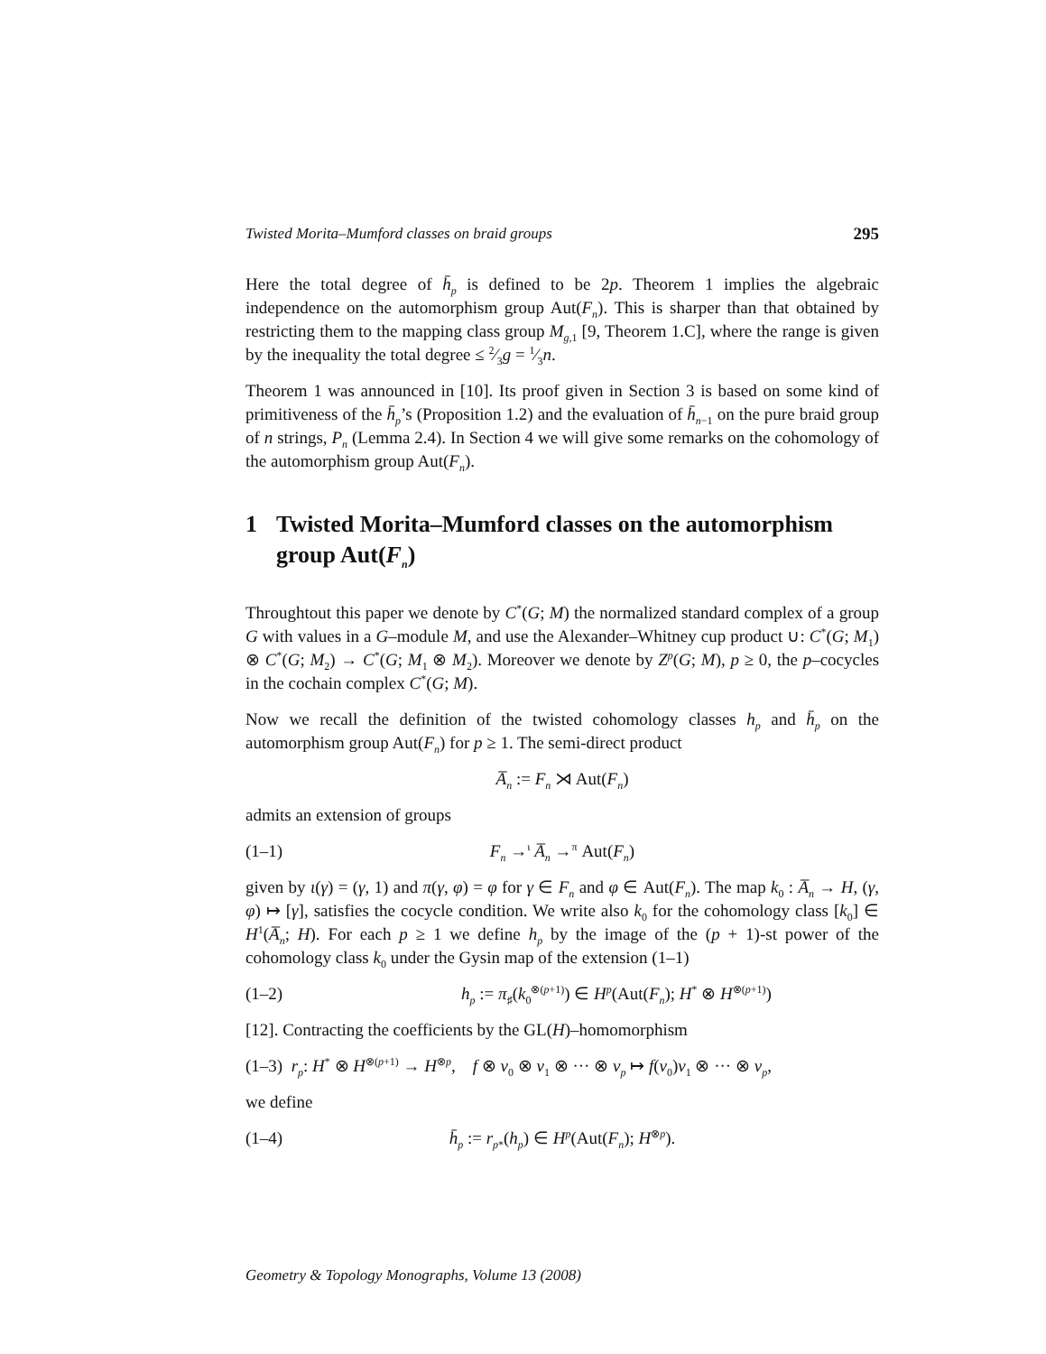Twisted Morita–Mumford classes on braid groups 295
Here the total degree of h̄<sub>p</sub> is defined to be 2p. Theorem 1 implies the algebraic independence on the automorphism group Aut(F<sub>n</sub>). This is sharper than that obtained by restricting them to the mapping class group M<sub>g</sub><sub>,1</sub> [9, Theorem 1.C], where the range is given by the inequality the total degree ≤ 2⁄3g = 1⁄3n.
Theorem 1 was announced in [10]. Its proof given in Section 3 is based on some kind of primitiveness of the h̄<sub>p</sub>’s (Proposition 1.2) and the evaluation of h̄<sub>n</sub><sub>−1</sub> on the pure braid group of n strings, P<sub>n</sub> (Lemma 2.4). In Section 4 we will give some remarks on the cohomology of the automorphism group Aut(F<sub>n</sub>).
1 Twisted Morita–Mumford classes on the automorphism group Aut(F<sub>n</sub>)
Throughtout this paper we denote by C<sup>*</sup>(G; M) the normalized standard complex of a group G with values in a G–module M, and use the Alexander–Whitney cup product ∪: C<sup>*</sup>(G; M<sub>1</sub>) ⊗ C<sup>*</sup>(G; M<sub>2</sub>) → C<sup>*</sup>(G; M<sub>1</sub> ⊗ M<sub>2</sub>). Moreover we denote by Z<sup>p</sup>(G; M), p ≥ 0, the p–cocycles in the cochain complex C<sup>*</sup>(G; M).
Now we recall the definition of the twisted cohomology classes h<sub>p</sub> and h̄<sub>p</sub> on the automorphism group Aut(F<sub>n</sub>) for p ≥ 1. The semi-direct product
A̅<sub>n</sub> := F<sub>n</sub> ⋊ Aut(F<sub>n</sub>)
admits an extension of groups
(1–1) F<sub>n</sub> →<sup>ι</sup> A̅<sub>n</sub> →<sup>π</sup> Aut(F<sub>n</sub>)
given by ι(γ) = (γ, 1) and π(γ, φ) = φ for γ ∈ F<sub>n</sub> and φ ∈ Aut(F<sub>n</sub>). The map k<sub>0</sub> : A̅<sub>n</sub> → H, (γ, φ) ↦ [γ], satisfies the cocycle condition. We write also k<sub>0</sub> for the cohomology class [k<sub>0</sub>] ∈ H<sup>1</sup>(A̅<sub>n</sub>; H). For each p ≥ 1 we define h<sub>p</sub> by the image of the (p + 1)-st power of the cohomology class k<sub>0</sub> under the Gysin map of the extension (1–1)
(1–2) h<sub>p</sub> := π<sub>♯</sub>(k<sub>0</sub><sup>⊗(p+1)</sup>) ∈ H<sup>p</sup>(Aut(F<sub>n</sub>); H<sup>*</sup> ⊗ H<sup>⊗(p+1)</sup>)
[12]. Contracting the coefficients by the GL(H)–homomorphism
(1–3) r<sub>p</sub>: H<sup>*</sup> ⊗ H<sup>⊗(p+1)</sup> → H<sup>⊗p</sup>, f ⊗ v<sub>0</sub> ⊗ v<sub>1</sub> ⊗ ··· ⊗ v<sub>p</sub> ↦ f(v<sub>0</sub>)v<sub>1</sub> ⊗ ··· ⊗ v<sub>p</sub>,
we define
(1–4) h̄<sub>p</sub> := r<sub>p</sub><sub>*</sub>(h<sub>p</sub>) ∈ H<sup>p</sup>(Aut(F<sub>n</sub>); H<sup>⊗p</sup>).
Geometry & Topology Monographs, Volume 13 (2008)